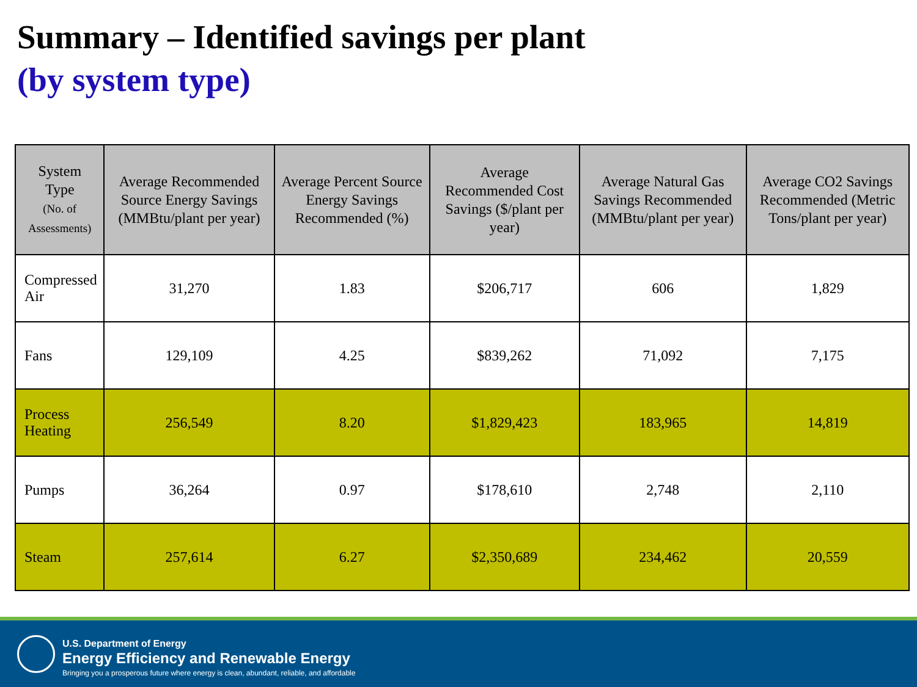Summary – Identified savings per plant
(by system type)
| System Type (No. of Assessments) | Average Recommended Source Energy Savings (MMBtu/plant per year) | Average Percent Source Energy Savings Recommended (%) | Average Recommended Cost Savings ($/plant per year) | Average Natural Gas Savings Recommended (MMBtu/plant per year) | Average CO2 Savings Recommended (Metric Tons/plant per year) |
| --- | --- | --- | --- | --- | --- |
| Compressed Air | 31,270 | 1.83 | $206,717 | 606 | 1,829 |
| Fans | 129,109 | 4.25 | $839,262 | 71,092 | 7,175 |
| Process Heating | 256,549 | 8.20 | $1,829,423 | 183,965 | 14,819 |
| Pumps | 36,264 | 0.97 | $178,610 | 2,748 | 2,110 |
| Steam | 257,614 | 6.27 | $2,350,689 | 234,462 | 20,559 |
U.S. Department of Energy
Energy Efficiency and Renewable Energy
Bringing you a prosperous future where energy is clean, abundant, reliable, and affordable